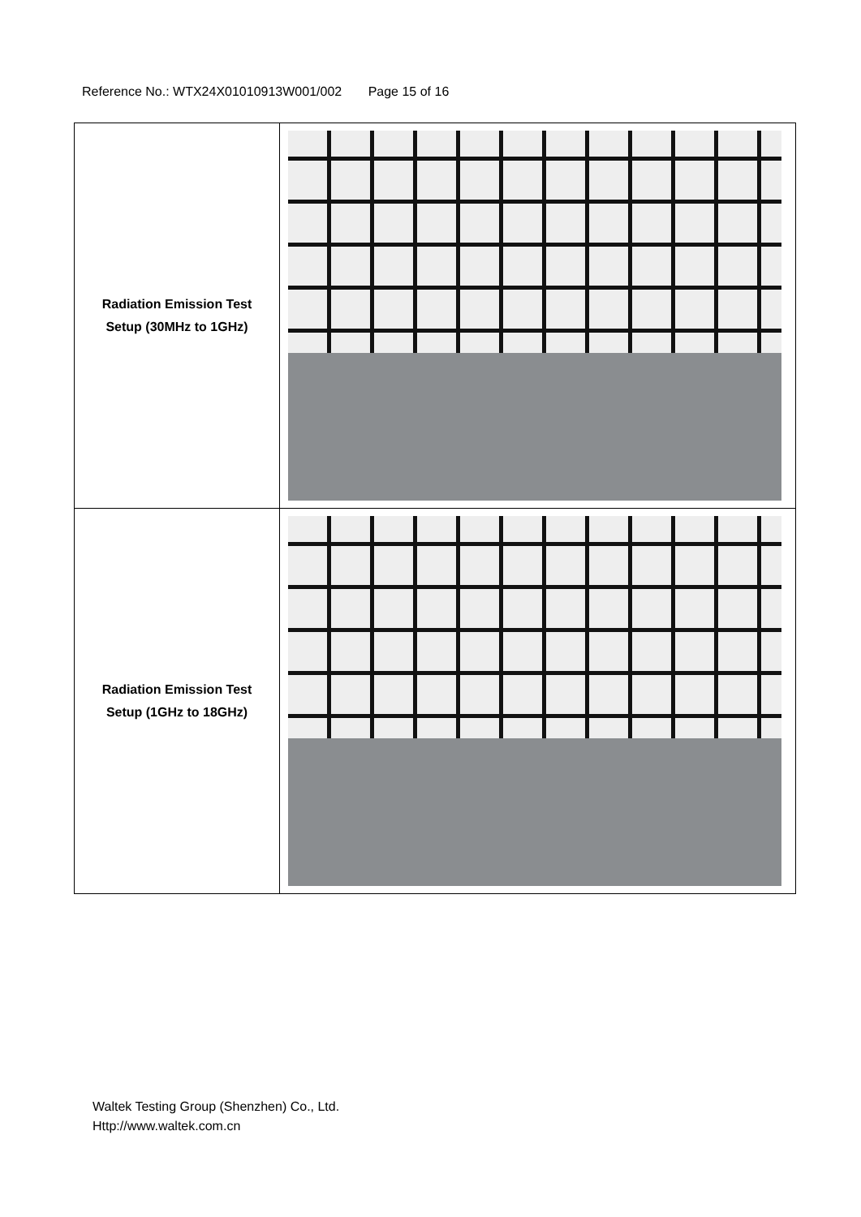Reference No.: WTX24X01010913W001/002 Page 15 of 16
| Radiation Emission Test Setup (30MHz to 1GHz) | |
| Radiation Emission Test Setup (1GHz to 18GHz) | |
Waltek Testing Group (Shenzhen) Co., Ltd.
Http://www.waltek.com.cn